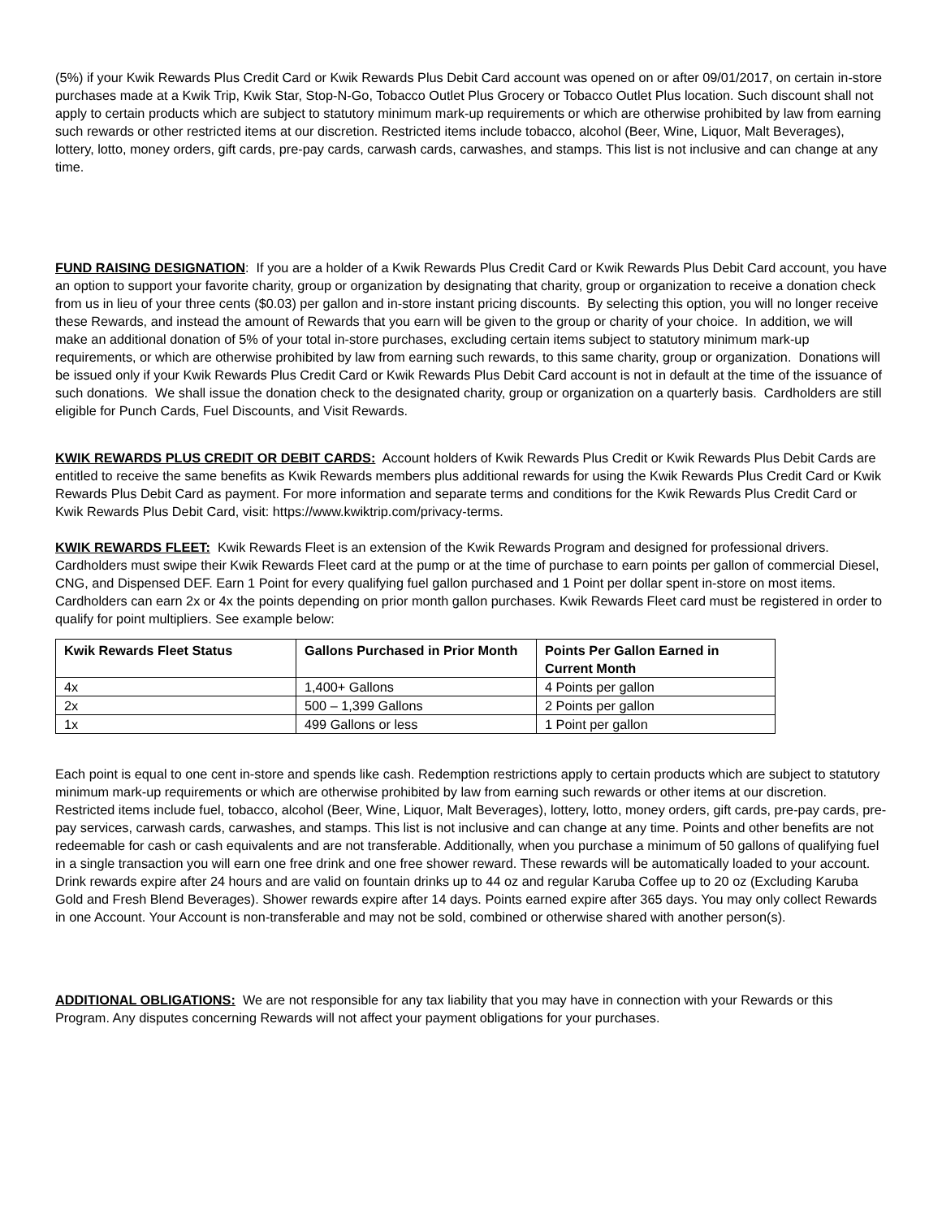(5%) if your Kwik Rewards Plus Credit Card or Kwik Rewards Plus Debit Card account was opened on or after 09/01/2017, on certain in-store purchases made at a Kwik Trip, Kwik Star, Stop-N-Go, Tobacco Outlet Plus Grocery or Tobacco Outlet Plus location. Such discount shall not apply to certain products which are subject to statutory minimum mark-up requirements or which are otherwise prohibited by law from earning such rewards or other restricted items at our discretion. Restricted items include tobacco, alcohol (Beer, Wine, Liquor, Malt Beverages), lottery, lotto, money orders, gift cards, pre-pay cards, carwash cards, carwashes, and stamps. This list is not inclusive and can change at any time.
FUND RAISING DESIGNATION: If you are a holder of a Kwik Rewards Plus Credit Card or Kwik Rewards Plus Debit Card account, you have an option to support your favorite charity, group or organization by designating that charity, group or organization to receive a donation check from us in lieu of your three cents ($0.03) per gallon and in-store instant pricing discounts. By selecting this option, you will no longer receive these Rewards, and instead the amount of Rewards that you earn will be given to the group or charity of your choice. In addition, we will make an additional donation of 5% of your total in-store purchases, excluding certain items subject to statutory minimum mark-up requirements, or which are otherwise prohibited by law from earning such rewards, to this same charity, group or organization. Donations will be issued only if your Kwik Rewards Plus Credit Card or Kwik Rewards Plus Debit Card account is not in default at the time of the issuance of such donations. We shall issue the donation check to the designated charity, group or organization on a quarterly basis. Cardholders are still eligible for Punch Cards, Fuel Discounts, and Visit Rewards.
KWIK REWARDS PLUS CREDIT OR DEBIT CARDS: Account holders of Kwik Rewards Plus Credit or Kwik Rewards Plus Debit Cards are entitled to receive the same benefits as Kwik Rewards members plus additional rewards for using the Kwik Rewards Plus Credit Card or Kwik Rewards Plus Debit Card as payment. For more information and separate terms and conditions for the Kwik Rewards Plus Credit Card or Kwik Rewards Plus Debit Card, visit: https://www.kwiktrip.com/privacy-terms.
KWIK REWARDS FLEET: Kwik Rewards Fleet is an extension of the Kwik Rewards Program and designed for professional drivers. Cardholders must swipe their Kwik Rewards Fleet card at the pump or at the time of purchase to earn points per gallon of commercial Diesel, CNG, and Dispensed DEF. Earn 1 Point for every qualifying fuel gallon purchased and 1 Point per dollar spent in-store on most items. Cardholders can earn 2x or 4x the points depending on prior month gallon purchases. Kwik Rewards Fleet card must be registered in order to qualify for point multipliers. See example below:
| Kwik Rewards Fleet Status | Gallons Purchased in Prior Month | Points Per Gallon Earned in Current Month |
| --- | --- | --- |
| 4x | 1,400+ Gallons | 4 Points per gallon |
| 2x | 500 – 1,399 Gallons | 2 Points per gallon |
| 1x | 499 Gallons or less | 1 Point per gallon |
Each point is equal to one cent in-store and spends like cash. Redemption restrictions apply to certain products which are subject to statutory minimum mark-up requirements or which are otherwise prohibited by law from earning such rewards or other items at our discretion. Restricted items include fuel, tobacco, alcohol (Beer, Wine, Liquor, Malt Beverages), lottery, lotto, money orders, gift cards, pre-pay cards, pre-pay services, carwash cards, carwashes, and stamps. This list is not inclusive and can change at any time. Points and other benefits are not redeemable for cash or cash equivalents and are not transferable. Additionally, when you purchase a minimum of 50 gallons of qualifying fuel in a single transaction you will earn one free drink and one free shower reward. These rewards will be automatically loaded to your account. Drink rewards expire after 24 hours and are valid on fountain drinks up to 44 oz and regular Karuba Coffee up to 20 oz (Excluding Karuba Gold and Fresh Blend Beverages). Shower rewards expire after 14 days. Points earned expire after 365 days. You may only collect Rewards in one Account. Your Account is non-transferable and may not be sold, combined or otherwise shared with another person(s).
ADDITIONAL OBLIGATIONS: We are not responsible for any tax liability that you may have in connection with your Rewards or this Program. Any disputes concerning Rewards will not affect your payment obligations for your purchases.